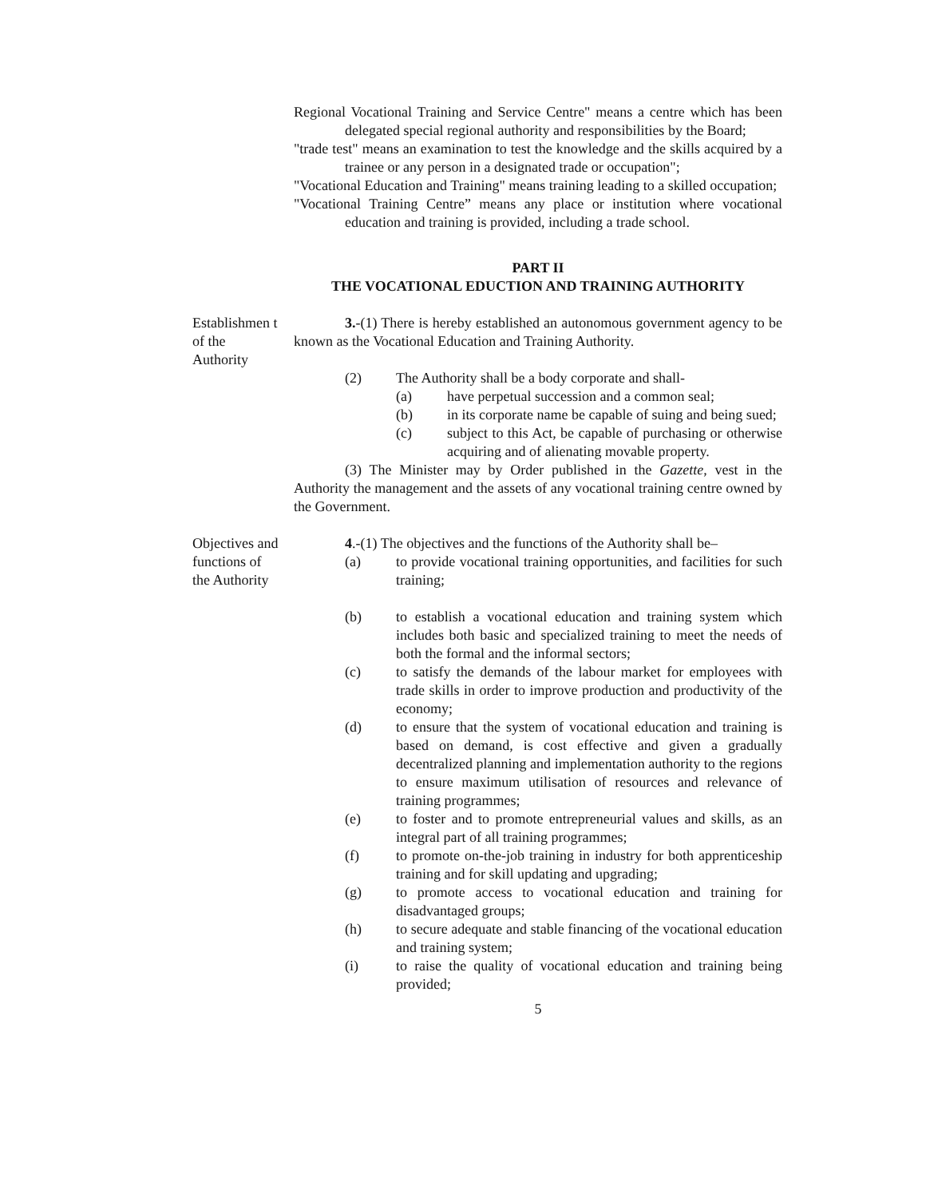Regional Vocational Training and Service Centre" means a centre which has been delegated special regional authority and responsibilities by the Board;
"trade test" means an examination to test the knowledge and the skills acquired by a trainee or any person in a designated trade or occupation";
"Vocational Education and Training" means training leading to a skilled occupation;
"Vocational Training Centre” means any place or institution where vocational education and training is provided, including a trade school.
PART II
THE VOCATIONAL EDUCTION AND TRAINING AUTHORITY
Establishmen t of the Authority
3.-(1) There is hereby established an autonomous government agency to be known as the Vocational Education and Training Authority.
(2) The Authority shall be a body corporate and shall-
(a) have perpetual succession and a common seal;
(b) in its corporate name be capable of suing and being sued;
(c) subject to this Act, be capable of purchasing or otherwise acquiring and of alienating movable property.
(3) The Minister may by Order published in the Gazette, vest in the Authority the management and the assets of any vocational training centre owned by the Government.
Objectives and functions of the Authority
4.-(1) The objectives and the functions of the Authority shall be–
(a) to provide vocational training opportunities, and facilities for such training;
(b) to establish a vocational education and training system which includes both basic and specialized training to meet the needs of both the formal and the informal sectors;
(c) to satisfy the demands of the labour market for employees with trade skills in order to improve production and productivity of the economy;
(d) to ensure that the system of vocational education and training is based on demand, is cost effective and given a gradually decentralized planning and implementation authority to the regions to ensure maximum utilisation of resources and relevance of training programmes;
(e) to foster and to promote entrepreneurial values and skills, as an integral part of all training programmes;
(f) to promote on-the-job training in industry for both apprenticeship training and for skill updating and upgrading;
(g) to promote access to vocational education and training for disadvantaged groups;
(h) to secure adequate and stable financing of the vocational education and training system;
(i) to raise the quality of vocational education and training being provided;
5